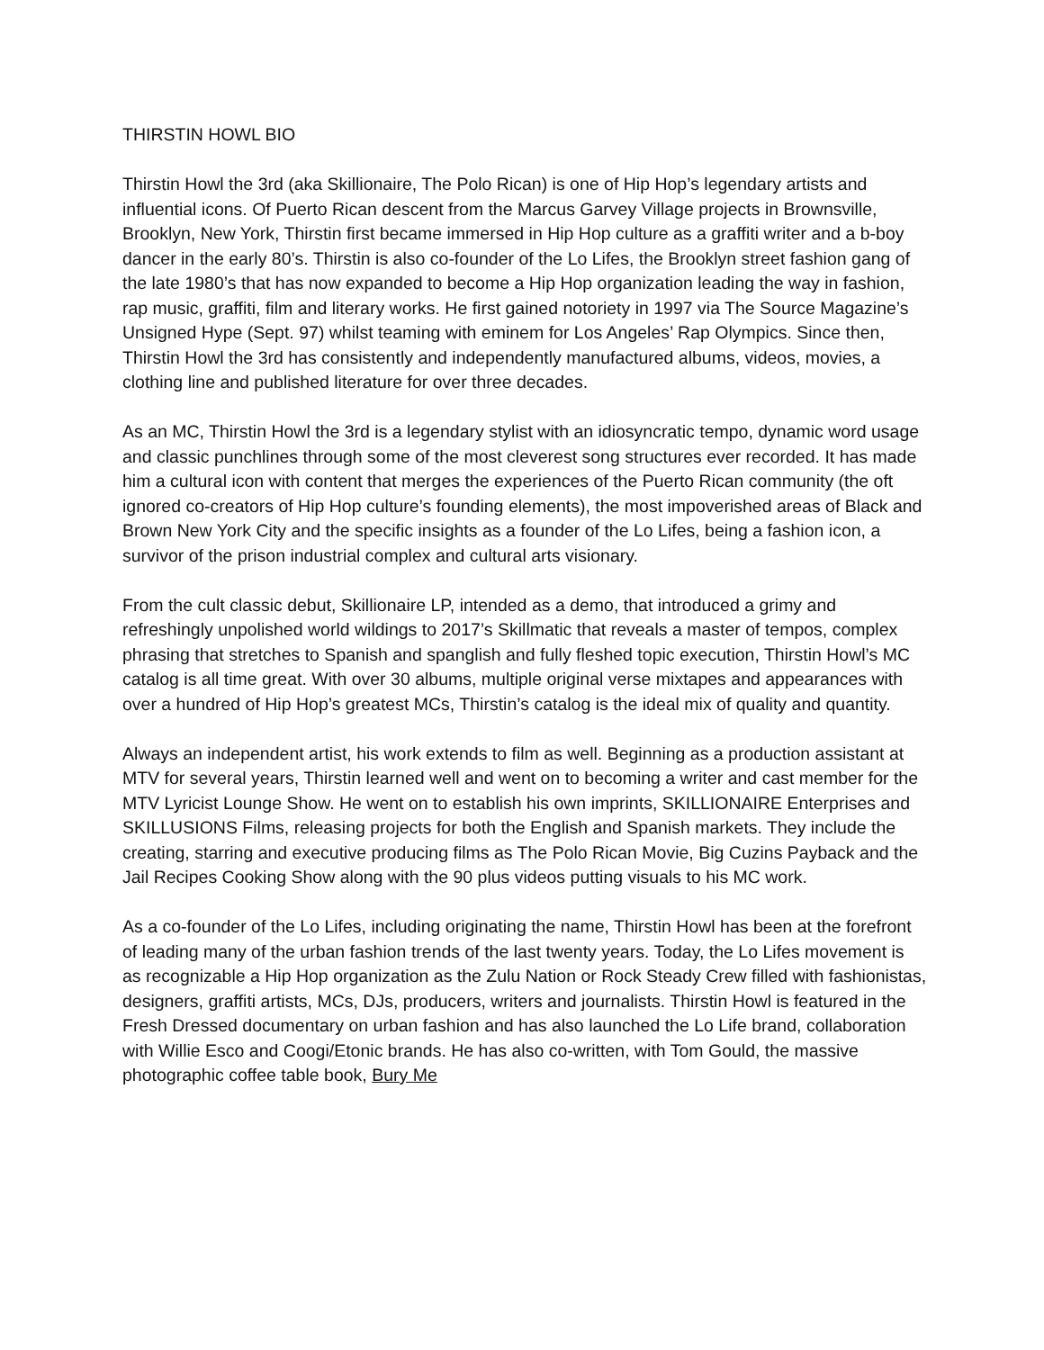THIRSTIN HOWL BIO
Thirstin Howl the 3rd (aka Skillionaire, The Polo Rican) is one of Hip Hop’s legendary artists and influential icons. Of Puerto Rican descent from the Marcus Garvey Village projects in Brownsville, Brooklyn, New York, Thirstin first became immersed in Hip Hop culture as a graffiti writer and a b-boy dancer in the early 80’s. Thirstin is also co-founder of the Lo Lifes, the Brooklyn street fashion gang of the late 1980’s that has now expanded to become a Hip Hop organization leading the way in fashion, rap music, graffiti, film and literary works. He first gained notoriety in 1997 via The Source Magazine’s Unsigned Hype (Sept. 97) whilst teaming with eminem for Los Angeles’ Rap Olympics. Since then, Thirstin Howl the 3rd has consistently and independently manufactured albums, videos, movies, a clothing line and published literature for over three decades.
As an MC, Thirstin Howl the 3rd is a legendary stylist with an idiosyncratic tempo, dynamic word usage and classic punchlines through some of the most cleverest song structures ever recorded. It has made him a cultural icon with content that merges the experiences of the Puerto Rican community (the oft ignored co-creators of Hip Hop culture’s founding elements), the most impoverished areas of Black and Brown New York City and the specific insights as a founder of the Lo Lifes, being a fashion icon, a survivor of the prison industrial complex and cultural arts visionary.
From the cult classic debut, Skillionaire LP, intended as a demo, that introduced a grimy and refreshingly unpolished world wildings to 2017’s Skillmatic that reveals a master of tempos, complex phrasing that stretches to Spanish and spanglish and fully fleshed topic execution, Thirstin Howl’s MC catalog is all time great. With over 30 albums, multiple original verse mixtapes and appearances with over a hundred of Hip Hop’s greatest MCs, Thirstin’s catalog is the ideal mix of quality and quantity.
Always an independent artist, his work extends to film as well. Beginning as a production assistant at MTV for several years, Thirstin learned well and went on to becoming a writer and cast member for the MTV Lyricist Lounge Show. He went on to establish his own imprints, SKILLIONAIRE Enterprises and SKILLUSIONS Films, releasing projects for both the English and Spanish markets. They include the creating, starring and executive producing films as The Polo Rican Movie, Big Cuzins Payback and the Jail Recipes Cooking Show along with the 90 plus videos putting visuals to his MC work.
As a co-founder of the Lo Lifes, including originating the name, Thirstin Howl has been at the forefront of leading many of the urban fashion trends of the last twenty years. Today, the Lo Lifes movement is as recognizable a Hip Hop organization as the Zulu Nation or Rock Steady Crew filled with fashionistas, designers, graffiti artists, MCs, DJs, producers, writers and journalists. Thirstin Howl is featured in the Fresh Dressed documentary on urban fashion and has also launched the Lo Life brand, collaboration with Willie Esco and Coogi/Etonic brands. He has also co-written, with Tom Gould, the massive photographic coffee table book, Bury Me